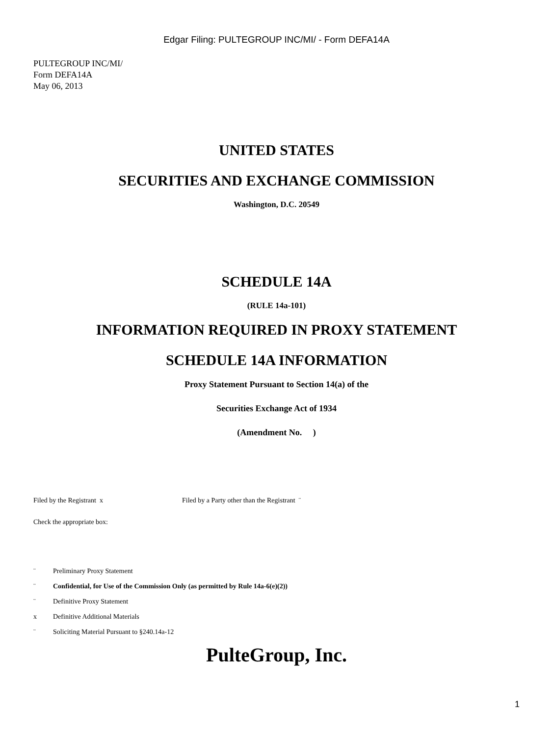Edgar Filing: PULTEGROUP INC/MI/ - Form DEFA14A
PULTEGROUP INC/MI/
Form DEFA14A
May 06, 2013
UNITED STATES
SECURITIES AND EXCHANGE COMMISSION
Washington, D.C. 20549
SCHEDULE 14A
(RULE 14a-101)
INFORMATION REQUIRED IN PROXY STATEMENT
SCHEDULE 14A INFORMATION
Proxy Statement Pursuant to Section 14(a) of the
Securities Exchange Act of 1934
(Amendment No. )
Filed by the Registrant x Filed by a Party other than the Registrant ¨
Check the appropriate box:
¨ Preliminary Proxy Statement
¨ Confidential, for Use of the Commission Only (as permitted by Rule 14a-6(e)(2))
¨ Definitive Proxy Statement
x Definitive Additional Materials
¨ Soliciting Material Pursuant to §240.14a-12
PulteGroup, Inc.
1